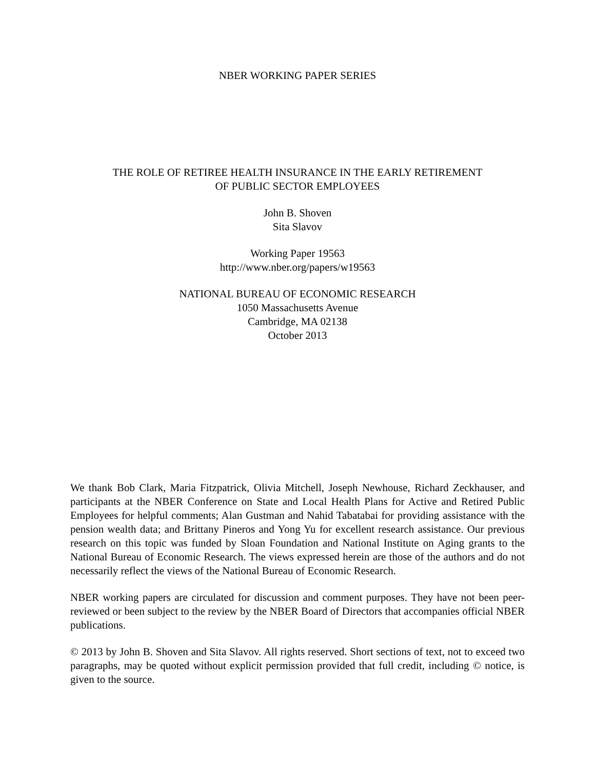NBER WORKING PAPER SERIES
THE ROLE OF RETIREE HEALTH INSURANCE IN THE EARLY RETIREMENT
OF PUBLIC SECTOR EMPLOYEES
John B. Shoven
Sita Slavov
Working Paper 19563
http://www.nber.org/papers/w19563
NATIONAL BUREAU OF ECONOMIC RESEARCH
1050 Massachusetts Avenue
Cambridge, MA 02138
October 2013
We thank Bob Clark, Maria Fitzpatrick, Olivia Mitchell, Joseph Newhouse, Richard Zeckhauser, and participants at the NBER Conference on State and Local Health Plans for Active and Retired Public Employees for helpful comments; Alan Gustman and Nahid Tabatabai for providing assistance with the pension wealth data; and Brittany Pineros and Yong Yu for excellent research assistance. Our previous research on this topic was funded by Sloan Foundation and National Institute on Aging grants to the National Bureau of Economic Research. The views expressed herein are those of the authors and do not necessarily reflect the views of the National Bureau of Economic Research.
NBER working papers are circulated for discussion and comment purposes. They have not been peer-reviewed or been subject to the review by the NBER Board of Directors that accompanies official NBER publications.
© 2013 by John B. Shoven and Sita Slavov. All rights reserved. Short sections of text, not to exceed two paragraphs, may be quoted without explicit permission provided that full credit, including © notice, is given to the source.